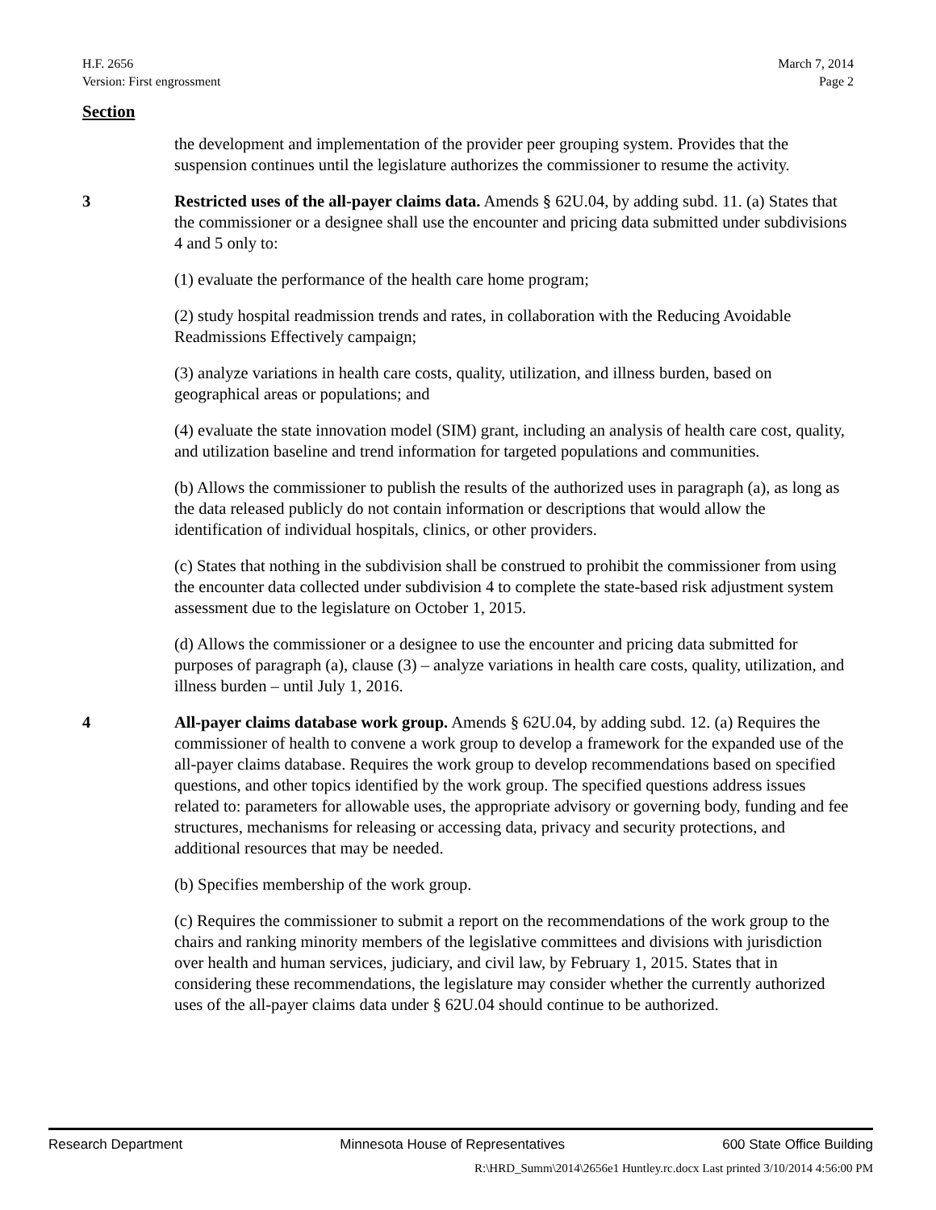H.F. 2656
Version: First engrossment
March 7, 2014
Page 2
Section
the development and implementation of the provider peer grouping system. Provides that the suspension continues until the legislature authorizes the commissioner to resume the activity.
3 Restricted uses of the all-payer claims data. Amends § 62U.04, by adding subd. 11. (a) States that the commissioner or a designee shall use the encounter and pricing data submitted under subdivisions 4 and 5 only to:
(1) evaluate the performance of the health care home program;
(2) study hospital readmission trends and rates, in collaboration with the Reducing Avoidable Readmissions Effectively campaign;
(3) analyze variations in health care costs, quality, utilization, and illness burden, based on geographical areas or populations; and
(4) evaluate the state innovation model (SIM) grant, including an analysis of health care cost, quality, and utilization baseline and trend information for targeted populations and communities.
(b) Allows the commissioner to publish the results of the authorized uses in paragraph (a), as long as the data released publicly do not contain information or descriptions that would allow the identification of individual hospitals, clinics, or other providers.
(c) States that nothing in the subdivision shall be construed to prohibit the commissioner from using the encounter data collected under subdivision 4 to complete the state-based risk adjustment system assessment due to the legislature on October 1, 2015.
(d) Allows the commissioner or a designee to use the encounter and pricing data submitted for purposes of paragraph (a), clause (3) – analyze variations in health care costs, quality, utilization, and illness burden – until July 1, 2016.
4 All-payer claims database work group. Amends § 62U.04, by adding subd. 12. (a) Requires the commissioner of health to convene a work group to develop a framework for the expanded use of the all-payer claims database. Requires the work group to develop recommendations based on specified questions, and other topics identified by the work group. The specified questions address issues related to: parameters for allowable uses, the appropriate advisory or governing body, funding and fee structures, mechanisms for releasing or accessing data, privacy and security protections, and additional resources that may be needed.
(b) Specifies membership of the work group.
(c) Requires the commissioner to submit a report on the recommendations of the work group to the chairs and ranking minority members of the legislative committees and divisions with jurisdiction over health and human services, judiciary, and civil law, by February 1, 2015. States that in considering these recommendations, the legislature may consider whether the currently authorized uses of the all-payer claims data under § 62U.04 should continue to be authorized.
Research Department Minnesota House of Representatives 600 State Office Building
R:\HRD_Summ\2014\2656e1 Huntley.rc.docx Last printed 3/10/2014 4:56:00 PM